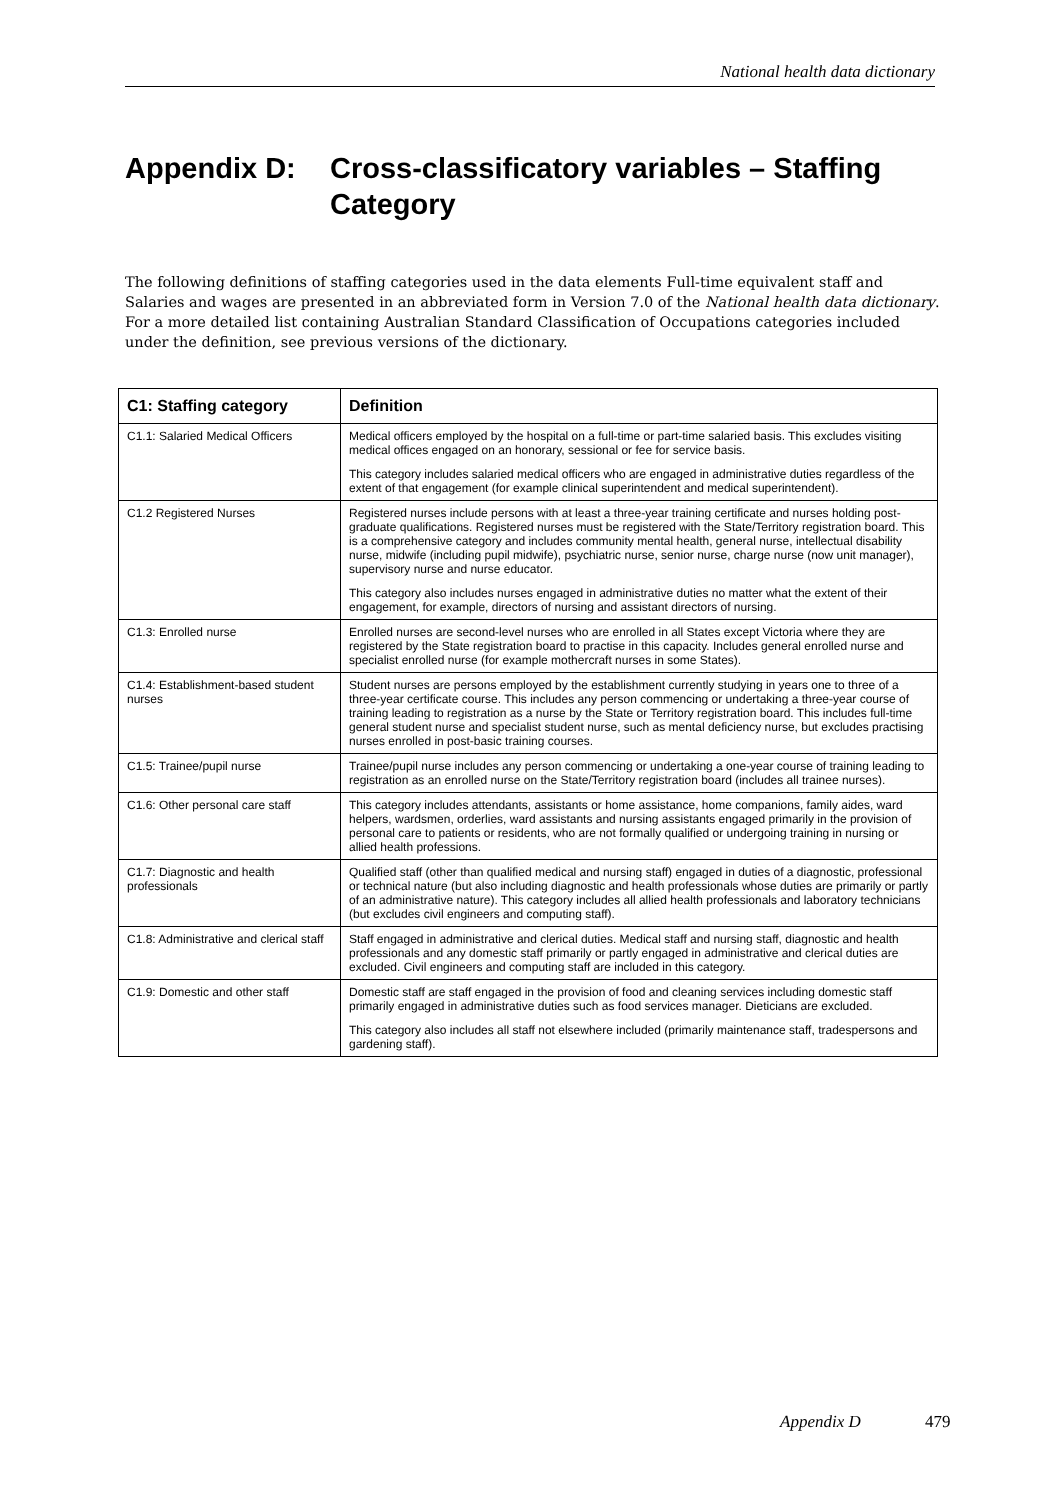National health data dictionary
Appendix D: Cross-classificatory variables – Staffing Category
The following definitions of staffing categories used in the data elements Full-time equivalent staff and Salaries and wages are presented in an abbreviated form in Version 7.0 of the National health data dictionary. For a more detailed list containing Australian Standard Classification of Occupations categories included under the definition, see previous versions of the dictionary.
| C1: Staffing category | Definition |
| --- | --- |
| C1.1: Salaried Medical Officers | Medical officers employed by the hospital on a full-time or part-time salaried basis. This excludes visiting medical offices engaged on an honorary, sessional or fee for service basis. This category includes salaried medical officers who are engaged in administrative duties regardless of the extent of that engagement (for example clinical superintendent and medical superintendent). |
| C1.2 Registered Nurses | Registered nurses include persons with at least a three-year training certificate and nurses holding post-graduate qualifications. Registered nurses must be registered with the State/Territory registration board. This is a comprehensive category and includes community mental health, general nurse, intellectual disability nurse, midwife (including pupil midwife), psychiatric nurse, senior nurse, charge nurse (now unit manager), supervisory nurse and nurse educator. This category also includes nurses engaged in administrative duties no matter what the extent of their engagement, for example, directors of nursing and assistant directors of nursing. |
| C1.3: Enrolled nurse | Enrolled nurses are second-level nurses who are enrolled in all States except Victoria where they are registered by the State registration board to practise in this capacity. Includes general enrolled nurse and specialist enrolled nurse (for example mothercraft nurses in some States). |
| C1.4: Establishment-based student nurses | Student nurses are persons employed by the establishment currently studying in years one to three of a three-year certificate course. This includes any person commencing or undertaking a three-year course of training leading to registration as a nurse by the State or Territory registration board. This includes full-time general student nurse and specialist student nurse, such as mental deficiency nurse, but excludes practising nurses enrolled in post-basic training courses. |
| C1.5: Trainee/pupil nurse | Trainee/pupil nurse includes any person commencing or undertaking a one-year course of training leading to registration as an enrolled nurse on the State/Territory registration board (includes all trainee nurses). |
| C1.6: Other personal care staff | This category includes attendants, assistants or home assistance, home companions, family aides, ward helpers, wardsmen, orderlies, ward assistants and nursing assistants engaged primarily in the provision of personal care to patients or residents, who are not formally qualified or undergoing training in nursing or allied health professions. |
| C1.7: Diagnostic and health professionals | Qualified staff (other than qualified medical and nursing staff) engaged in duties of a diagnostic, professional or technical nature (but also including diagnostic and health professionals whose duties are primarily or partly of an administrative nature). This category includes all allied health professionals and laboratory technicians (but excludes civil engineers and computing staff). |
| C1.8: Administrative and clerical staff | Staff engaged in administrative and clerical duties. Medical staff and nursing staff, diagnostic and health professionals and any domestic staff primarily or partly engaged in administrative and clerical duties are excluded. Civil engineers and computing staff are included in this category. |
| C1.9: Domestic and other staff | Domestic staff are staff engaged in the provision of food and cleaning services including domestic staff primarily engaged in administrative duties such as food services manager. Dieticians are excluded. This category also includes all staff not elsewhere included (primarily maintenance staff, tradespersons and gardening staff). |
Appendix D 479